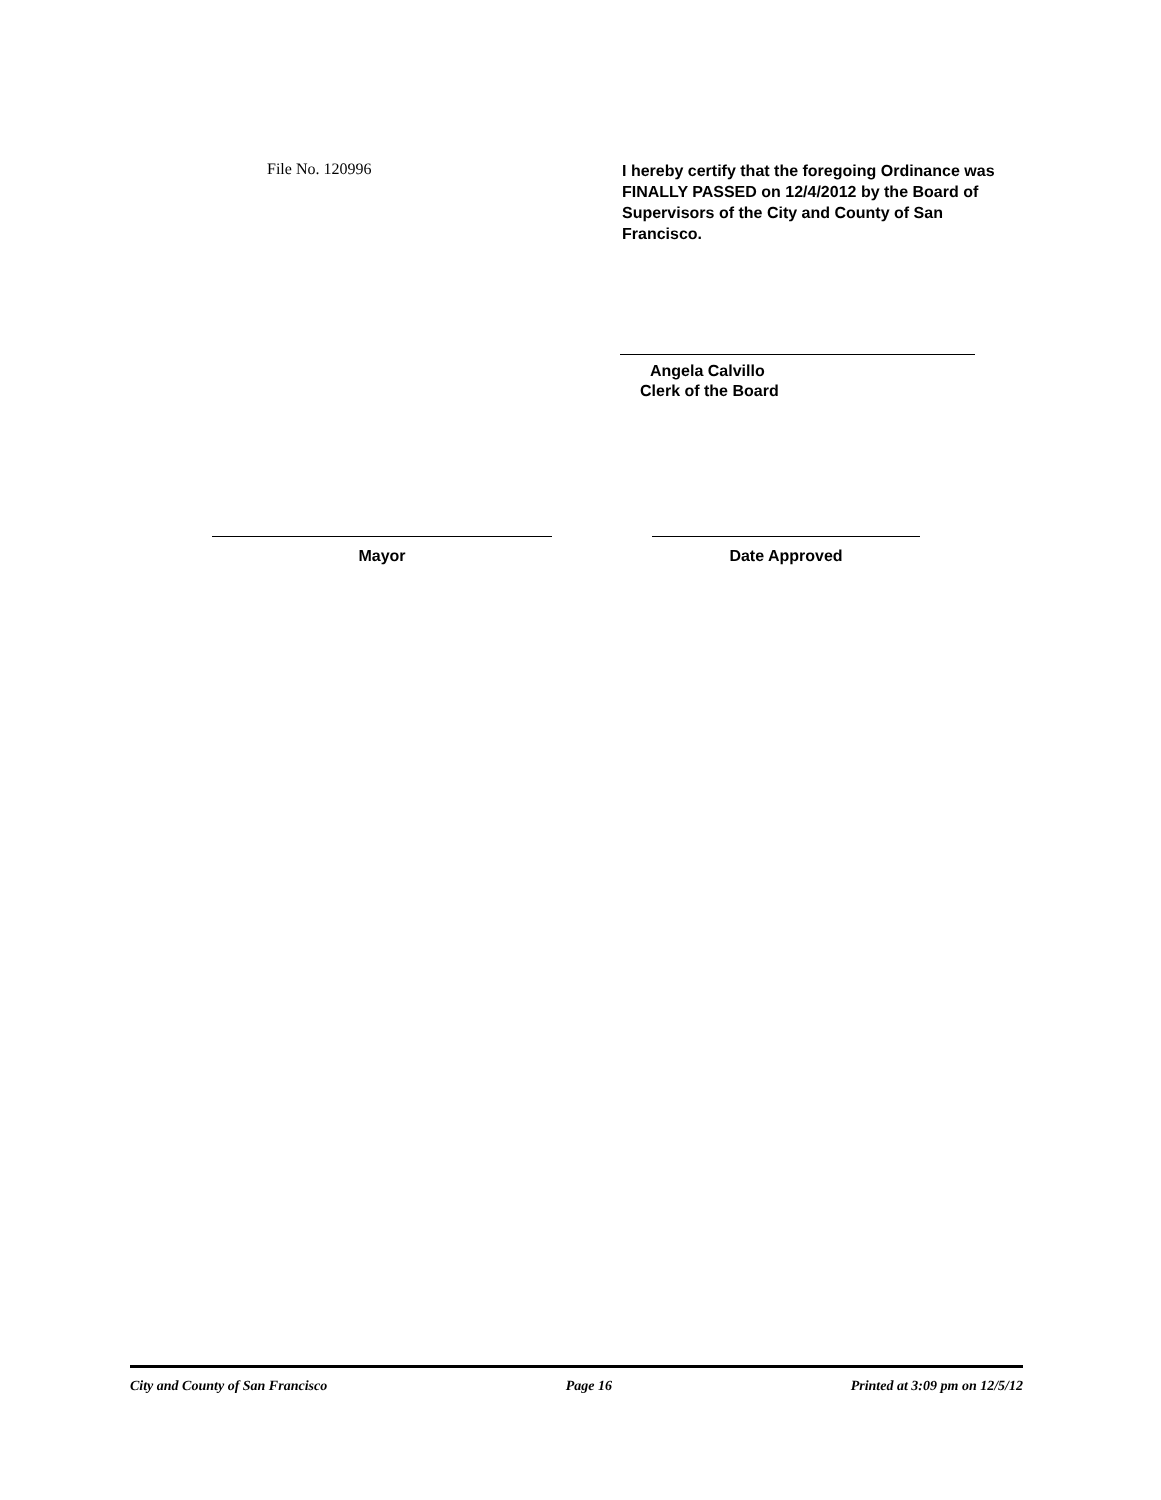File No. 120996
I hereby certify that the foregoing Ordinance was FINALLY PASSED on 12/4/2012 by the Board of Supervisors of the City and County of San Francisco.
Angela Calvillo
Clerk of the Board
Mayor Date Approved
City and County of San Francisco Page 16 Printed at 3:09 pm on 12/5/12